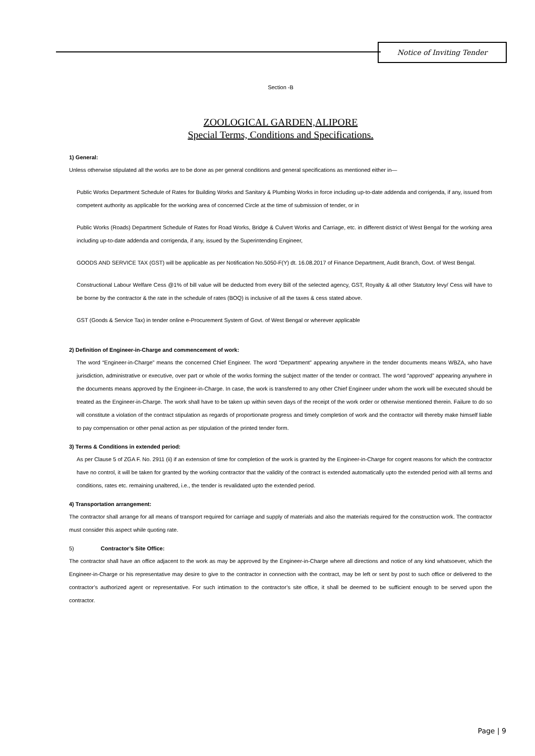Notice of Inviting Tender
Section -B
ZOOLOGICAL GARDEN,ALIPORE
Special Terms, Conditions and Specifications.
1) General:
Unless otherwise stipulated all the works are to be done as per general conditions and general specifications as mentioned either in—
Public Works Department Schedule of Rates for Building Works and Sanitary & Plumbing Works in force including up-to-date addenda and corrigenda, if any, issued from competent authority as applicable for the working area of concerned Circle at the time of submission of tender, or in
Public Works (Roads) Department Schedule of Rates for Road Works, Bridge & Culvert Works and Carriage, etc. in different district of West Bengal for the working area including up-to-date addenda and corrigenda, if any, issued by the Superintending Engineer,
GOODS AND SERVICE TAX (GST) will be applicable as per Notification No.5050-F(Y) dt. 16.08.2017 of Finance Department, Audit Branch, Govt. of West Bengal.
Constructional Labour Welfare Cess @1% of bill value will be deducted from every Bill of the selected agency, GST, Royalty & all other Statutory levy/ Cess will have to be borne by the contractor & the rate in the schedule of rates (BOQ) is inclusive of all the taxes & cess stated above.
GST (Goods & Service Tax) in tender online e-Procurement System of Govt. of West Bengal or wherever applicable
2) Definition of Engineer-in-Charge and commencement of work:
The word “Engineer-in-Charge” means the concerned Chief Engineer. The word “Department” appearing anywhere in the tender documents means WBZA, who have jurisdiction, administrative or executive, over part or whole of the works forming the subject matter of the tender or contract. The word “approved” appearing anywhere in the documents means approved by the Engineer-in-Charge. In case, the work is transferred to any other Chief Engineer under whom the work will be executed should be treated as the Engineer-in-Charge. The work shall have to be taken up within seven days of the receipt of the work order or otherwise mentioned therein. Failure to do so will constitute a violation of the contract stipulation as regards of proportionate progress and timely completion of work and the contractor will thereby make himself liable to pay compensation or other penal action as per stipulation of the printed tender form.
3) Terms & Conditions in extended period:
As per Clause 5 of ZGA F. No. 2911 (ii) if an extension of time for completion of the work is granted by the Engineer-in-Charge for cogent reasons for which the contractor have no control, it will be taken for granted by the working contractor that the validity of the contract is extended automatically upto the extended period with all terms and conditions, rates etc. remaining unaltered, i.e., the tender is revalidated upto the extended period.
4) Transportation arrangement:
The contractor shall arrange for all means of transport required for carriage and supply of materials and also the materials required for the construction work. The contractor must consider this aspect while quoting rate.
5) Contractor’s Site Office:
The contractor shall have an office adjacent to the work as may be approved by the Engineer-in-Charge where all directions and notice of any kind whatsoever, which the Engineer-in-Charge or his representative may desire to give to the contractor in connection with the contract, may be left or sent by post to such office or delivered to the contractor’s authorized agent or representative. For such intimation to the contractor’s site office, it shall be deemed to be sufficient enough to be served upon the contractor.
Page | 9